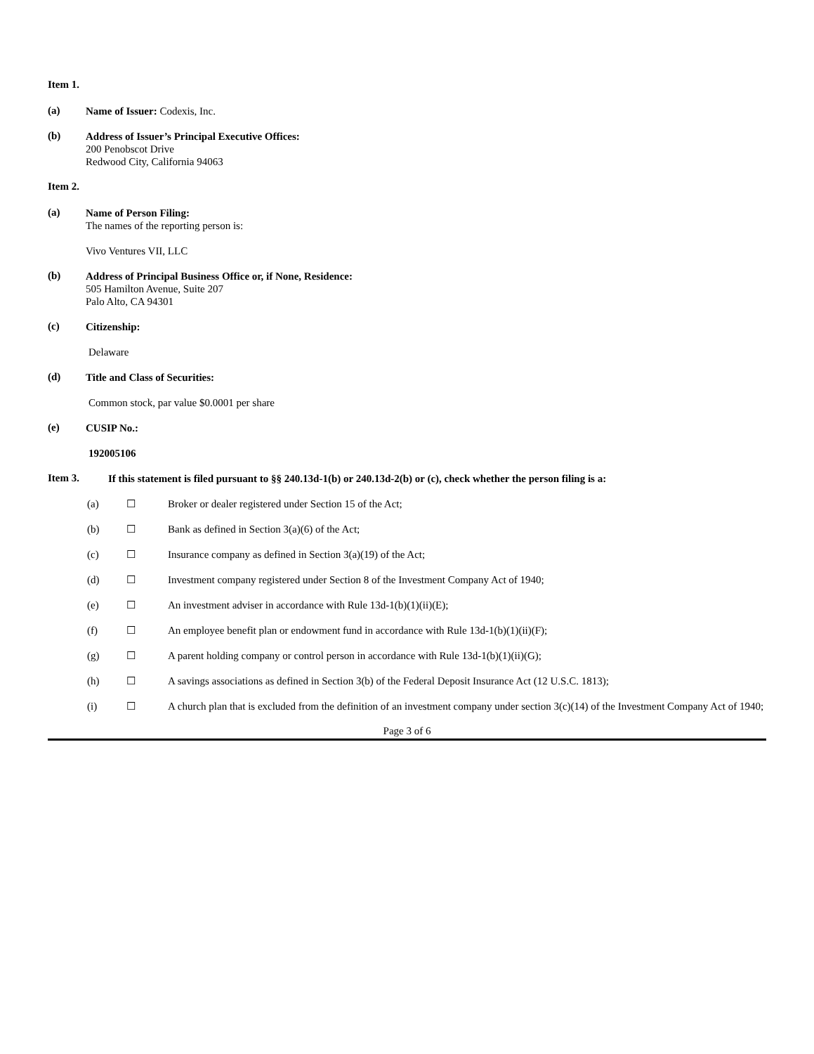Item 1.
(a)
Name of Issuer: Codexis, Inc.
(b)
Address of Issuer’s Principal Executive Offices:
200 Penobscot Drive
Redwood City, California 94063
Item 2.
(a)
Name of Person Filing:
The names of the reporting person is:
Vivo Ventures VII, LLC
(b)
Address of Principal Business Office or, if None, Residence:
505 Hamilton Avenue, Suite 207
Palo Alto, CA 94301
(c)
Citizenship:
Delaware
(d)
Title and Class of Securities:
Common stock, par value $0.0001 per share
(e)
CUSIP No.:
192005106
Item 3.
If this statement is filed pursuant to §§ 240.13d-1(b) or 240.13d-2(b) or (c), check whether the person filing is a:
(a) ☐ Broker or dealer registered under Section 15 of the Act;
(b) ☐ Bank as defined in Section 3(a)(6) of the Act;
(c) ☐ Insurance company as defined in Section 3(a)(19) of the Act;
(d) ☐ Investment company registered under Section 8 of the Investment Company Act of 1940;
(e) ☐ An investment adviser in accordance with Rule 13d-1(b)(1)(ii)(E);
(f) ☐ An employee benefit plan or endowment fund in accordance with Rule 13d-1(b)(1)(ii)(F);
(g) ☐ A parent holding company or control person in accordance with Rule 13d-1(b)(1)(ii)(G);
(h) ☐ A savings associations as defined in Section 3(b) of the Federal Deposit Insurance Act (12 U.S.C. 1813);
(i) ☐ A church plan that is excluded from the definition of an investment company under section 3(c)(14) of the Investment Company Act of 1940;
Page 3 of 6